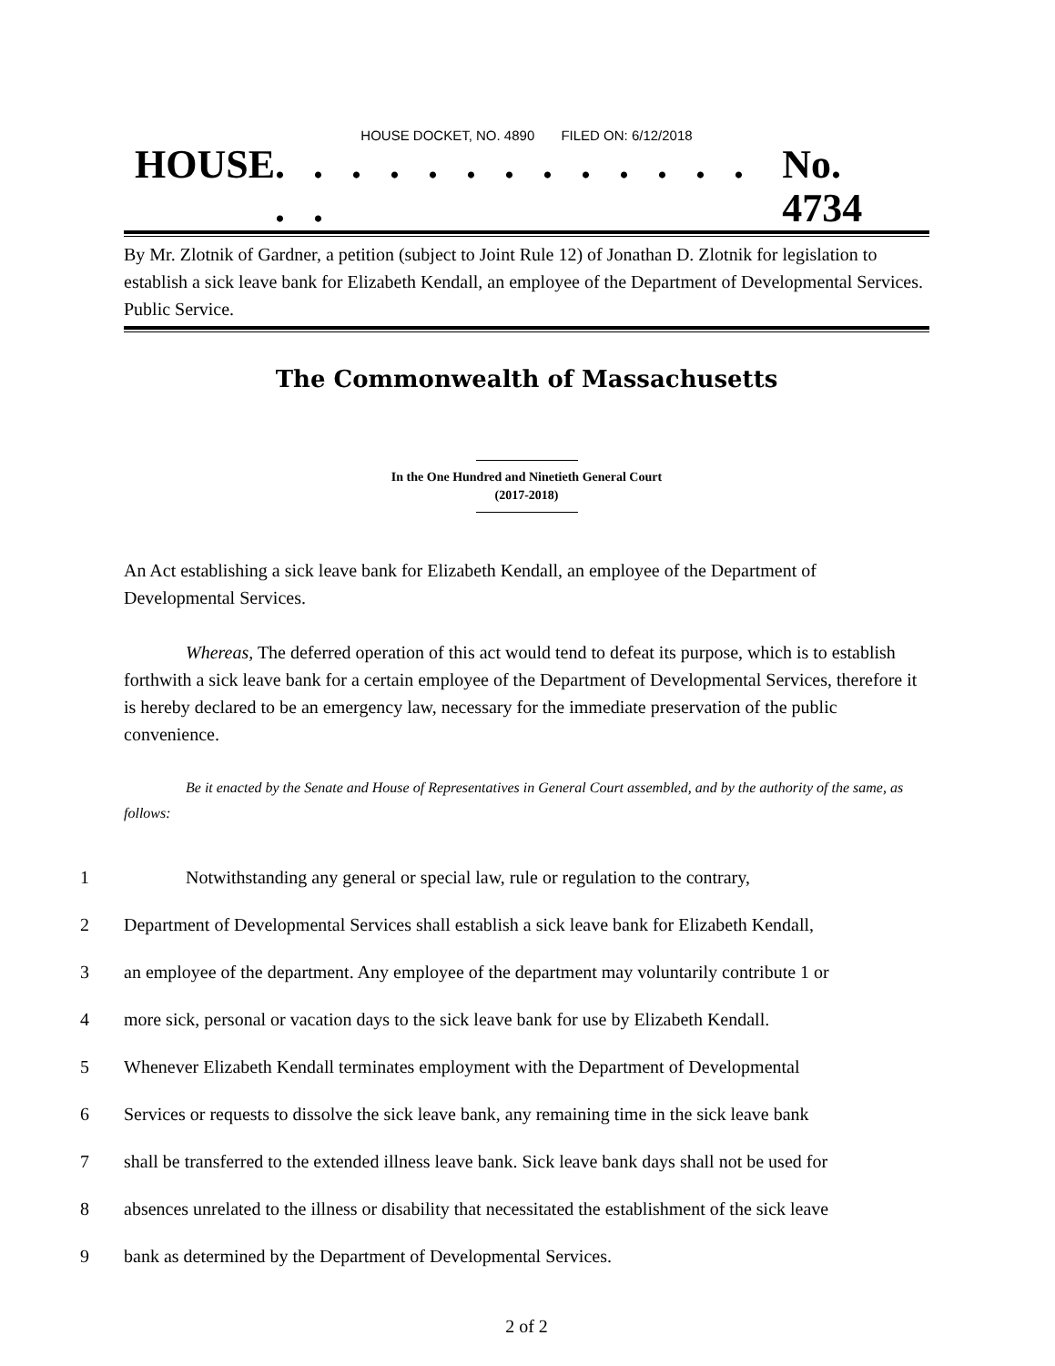HOUSE DOCKET, NO. 4890 FILED ON: 6/12/2018
HOUSE. . . . . . . . . . . . . . . No. 4734
By Mr. Zlotnik of Gardner, a petition (subject to Joint Rule 12) of Jonathan D. Zlotnik for legislation to establish a sick leave bank for Elizabeth Kendall, an employee of the Department of Developmental Services. Public Service.
The Commonwealth of Massachusetts
In the One Hundred and Ninetieth General Court
(2017-2018)
An Act establishing a sick leave bank for Elizabeth Kendall, an employee of the Department of Developmental Services.
Whereas, The deferred operation of this act would tend to defeat its purpose, which is to establish forthwith a sick leave bank for a certain employee of the Department of Developmental Services, therefore it is hereby declared to be an emergency law, necessary for the immediate preservation of the public convenience.
Be it enacted by the Senate and House of Representatives in General Court assembled, and by the authority of the same, as follows:
1 Notwithstanding any general or special law, rule or regulation to the contrary,
2 Department of Developmental Services shall establish a sick leave bank for Elizabeth Kendall,
3 an employee of the department. Any employee of the department may voluntarily contribute 1 or
4 more sick, personal or vacation days to the sick leave bank for use by Elizabeth Kendall.
5 Whenever Elizabeth Kendall terminates employment with the Department of Developmental
6 Services or requests to dissolve the sick leave bank, any remaining time in the sick leave bank
7 shall be transferred to the extended illness leave bank. Sick leave bank days shall not be used for
8 absences unrelated to the illness or disability that necessitated the establishment of the sick leave
9 bank as determined by the Department of Developmental Services.
2 of 2